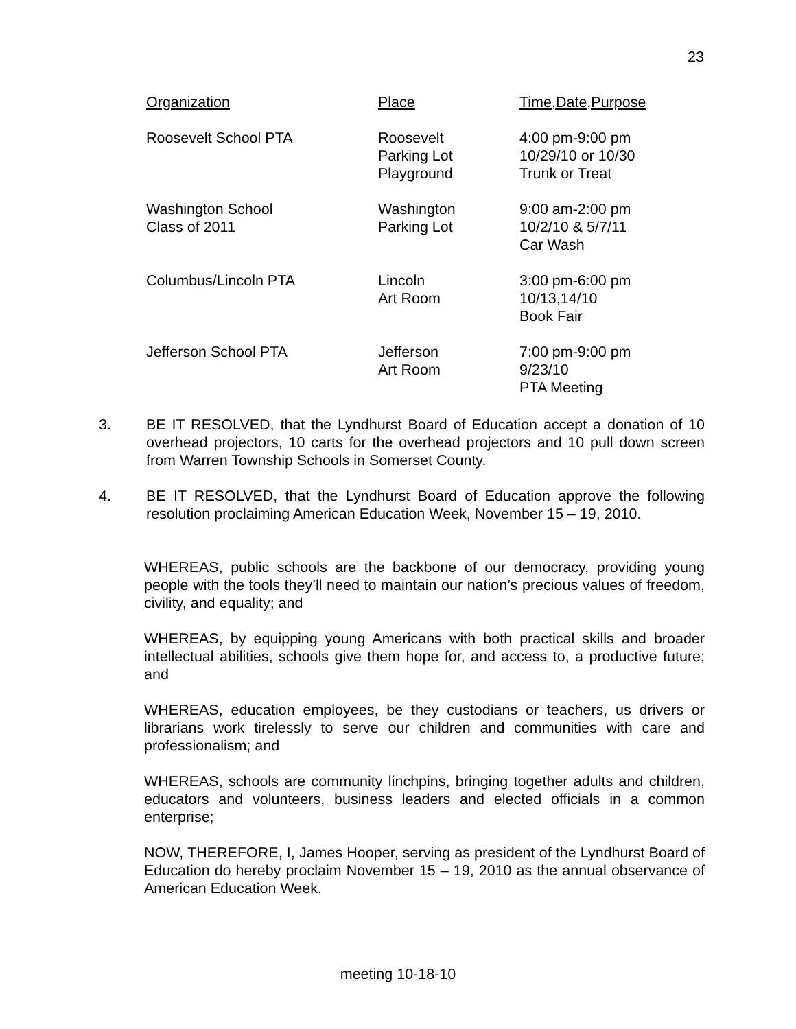23
| Organization | Place | Time,Date,Purpose |
| --- | --- | --- |
| Roosevelt School PTA | Roosevelt Parking Lot Playground | 4:00 pm-9:00 pm 10/29/10 or 10/30 Trunk or Treat |
| Washington School Class of 2011 | Washington Parking Lot | 9:00 am-2:00 pm 10/2/10 & 5/7/11 Car Wash |
| Columbus/Lincoln PTA | Lincoln Art Room | 3:00 pm-6:00 pm 10/13,14/10 Book Fair |
| Jefferson School PTA | Jefferson Art Room | 7:00 pm-9:00 pm 9/23/10 PTA Meeting |
3. BE IT RESOLVED, that the Lyndhurst Board of Education accept a donation of 10 overhead projectors, 10 carts for the overhead projectors and 10 pull down screen from Warren Township Schools in Somerset County.
4. BE IT RESOLVED, that the Lyndhurst Board of Education approve the following resolution proclaiming American Education Week, November 15 – 19, 2010.
WHEREAS, public schools are the backbone of our democracy, providing young people with the tools they’ll need to maintain our nation’s precious values of freedom, civility, and equality; and
WHEREAS, by equipping young Americans with both practical skills and broader intellectual abilities, schools give them hope for, and access to, a productive future; and
WHEREAS, education employees, be they custodians or teachers, us drivers or librarians work tirelessly to serve our children and communities with care and professionalism; and
WHEREAS, schools are community linchpins, bringing together adults and children, educators and volunteers, business leaders and elected officials in a common enterprise;
NOW, THEREFORE, I, James Hooper, serving as president of the Lyndhurst Board of Education do hereby proclaim November 15 – 19, 2010 as the annual observance of American Education Week.
meeting 10-18-10